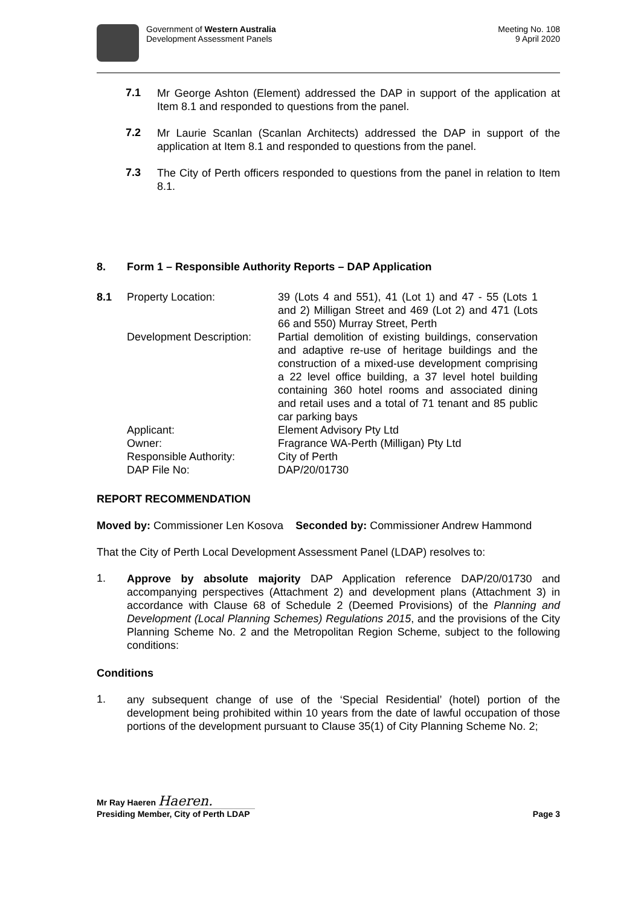Government of Western Australia
Development Assessment Panels
Meeting No. 108
9 April 2020
7.1
Mr George Ashton (Element) addressed the DAP in support of the application at Item 8.1 and responded to questions from the panel.
7.2
Mr Laurie Scanlan (Scanlan Architects) addressed the DAP in support of the application at Item 8.1 and responded to questions from the panel.
7.3
The City of Perth officers responded to questions from the panel in relation to Item 8.1.
8. Form 1 – Responsible Authority Reports – DAP Application
| 8.1 | Property Location: | 39 (Lots 4 and 551), 41 (Lot 1) and 47 - 55 (Lots 1 and 2) Milligan Street and 469 (Lot 2) and 471 (Lots 66 and 550) Murray Street, Perth |
| | Development Description: | Partial demolition of existing buildings, conservation and adaptive re-use of heritage buildings and the construction of a mixed-use development comprising a 22 level office building, a 37 level hotel building containing 360 hotel rooms and associated dining and retail uses and a total of 71 tenant and 85 public car parking bays |
| | Applicant: | Element Advisory Pty Ltd |
| | Owner: | Fragrance WA-Perth (Milligan) Pty Ltd |
| | Responsible Authority: | City of Perth |
| | DAP File No: | DAP/20/01730 |
REPORT RECOMMENDATION
Moved by: Commissioner Len Kosova Seconded by: Commissioner Andrew Hammond
That the City of Perth Local Development Assessment Panel (LDAP) resolves to:
1.
Approve by absolute majority DAP Application reference DAP/20/01730 and accompanying perspectives (Attachment 2) and development plans (Attachment 3) in accordance with Clause 68 of Schedule 2 (Deemed Provisions) of the Planning and Development (Local Planning Schemes) Regulations 2015, and the provisions of the City Planning Scheme No. 2 and the Metropolitan Region Scheme, subject to the following conditions:
Conditions
1.
any subsequent change of use of the ‘Special Residential’ (hotel) portion of the development being prohibited within 10 years from the date of lawful occupation of those portions of the development pursuant to Clause 35(1) of City Planning Scheme No. 2;
Mr Ray Haeren Haeren.
Presiding Member, City of Perth LDAP Page 3